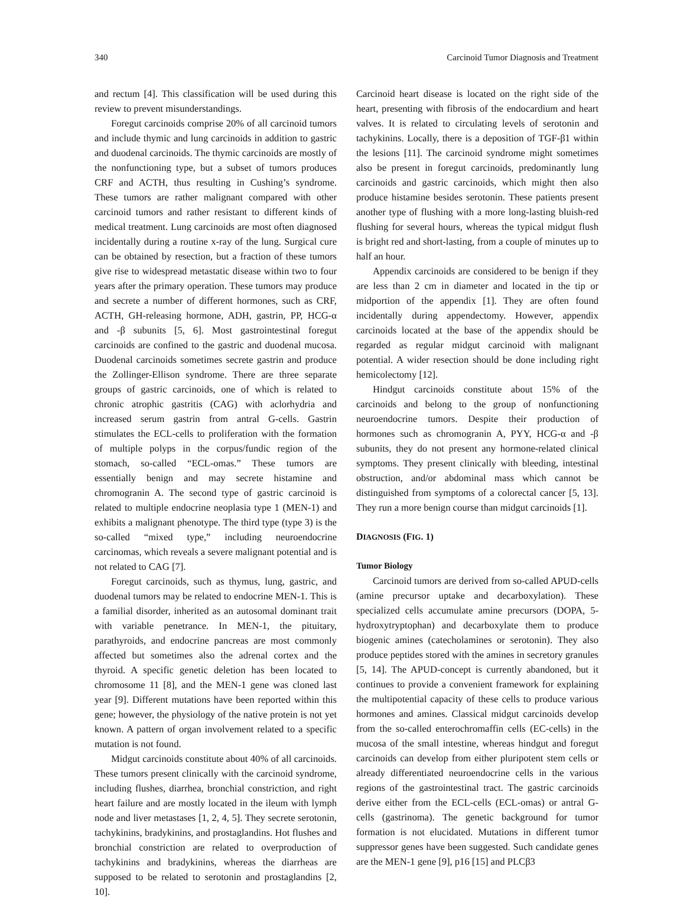340 Carcinoid Tumor Diagnosis and Treatment
and rectum [4]. This classification will be used during this review to prevent misunderstandings.
Foregut carcinoids comprise 20% of all carcinoid tumors and include thymic and lung carcinoids in addition to gastric and duodenal carcinoids. The thymic carcinoids are mostly of the nonfunctioning type, but a subset of tumors produces CRF and ACTH, thus resulting in Cushing’s syndrome. These tumors are rather malignant compared with other carcinoid tumors and rather resistant to different kinds of medical treatment. Lung carcinoids are most often diagnosed incidentally during a routine x-ray of the lung. Surgical cure can be obtained by resection, but a fraction of these tumors give rise to widespread metastatic disease within two to four years after the primary operation. These tumors may produce and secrete a number of different hormones, such as CRF, ACTH, GH-releasing hormone, ADH, gastrin, PP, HCG-α and -β subunits [5, 6]. Most gastrointestinal foregut carcinoids are confined to the gastric and duodenal mucosa. Duodenal carcinoids sometimes secrete gastrin and produce the Zollinger-Ellison syndrome. There are three separate groups of gastric carcinoids, one of which is related to chronic atrophic gastritis (CAG) with aclorhydria and increased serum gastrin from antral G-cells. Gastrin stimulates the ECL-cells to proliferation with the formation of multiple polyps in the corpus/fundic region of the stomach, so-called “ECL-omas.” These tumors are essentially benign and may secrete histamine and chromogranin A. The second type of gastric carcinoid is related to multiple endocrine neoplasia type 1 (MEN-1) and exhibits a malignant phenotype. The third type (type 3) is the so-called “mixed type,” including neuroendocrine carcinomas, which reveals a severe malignant potential and is not related to CAG [7].
Foregut carcinoids, such as thymus, lung, gastric, and duodenal tumors may be related to endocrine MEN-1. This is a familial disorder, inherited as an autosomal dominant trait with variable penetrance. In MEN-1, the pituitary, parathyroids, and endocrine pancreas are most commonly affected but sometimes also the adrenal cortex and the thyroid. A specific genetic deletion has been located to chromosome 11 [8], and the MEN-1 gene was cloned last year [9]. Different mutations have been reported within this gene; however, the physiology of the native protein is not yet known. A pattern of organ involvement related to a specific mutation is not found.
Midgut carcinoids constitute about 40% of all carcinoids. These tumors present clinically with the carcinoid syndrome, including flushes, diarrhea, bronchial constriction, and right heart failure and are mostly located in the ileum with lymph node and liver metastases [1, 2, 4, 5]. They secrete serotonin, tachykinins, bradykinins, and prostaglandins. Hot flushes and bronchial constriction are related to overproduction of tachykinins and bradykinins, whereas the diarrheas are supposed to be related to serotonin and prostaglandins [2, 10].
Carcinoid heart disease is located on the right side of the heart, presenting with fibrosis of the endocardium and heart valves. It is related to circulating levels of serotonin and tachykinins. Locally, there is a deposition of TGF-β1 within the lesions [11]. The carcinoid syndrome might sometimes also be present in foregut carcinoids, predominantly lung carcinoids and gastric carcinoids, which might then also produce histamine besides serotonin. These patients present another type of flushing with a more long-lasting bluish-red flushing for several hours, whereas the typical midgut flush is bright red and short-lasting, from a couple of minutes up to half an hour.
Appendix carcinoids are considered to be benign if they are less than 2 cm in diameter and located in the tip or midportion of the appendix [1]. They are often found incidentally during appendectomy. However, appendix carcinoids located at the base of the appendix should be regarded as regular midgut carcinoid with malignant potential. A wider resection should be done including right hemicolectomy [12].
Hindgut carcinoids constitute about 15% of the carcinoids and belong to the group of nonfunctioning neuroendocrine tumors. Despite their production of hormones such as chromogranin A, PYY, HCG-α and -β subunits, they do not present any hormone-related clinical symptoms. They present clinically with bleeding, intestinal obstruction, and/or abdominal mass which cannot be distinguished from symptoms of a colorectal cancer [5, 13]. They run a more benign course than midgut carcinoids [1].
DIAGNOSIS (FIG. 1)
Tumor Biology
Carcinoid tumors are derived from so-called APUD-cells (amine precursor uptake and decarboxylation). These specialized cells accumulate amine precursors (DOPA, 5-hydroxytryptophan) and decarboxylate them to produce biogenic amines (catecholamines or serotonin). They also produce peptides stored with the amines in secretory granules [5, 14]. The APUD-concept is currently abandoned, but it continues to provide a convenient framework for explaining the multipotential capacity of these cells to produce various hormones and amines. Classical midgut carcinoids develop from the so-called enterochromaffin cells (EC-cells) in the mucosa of the small intestine, whereas hindgut and foregut carcinoids can develop from either pluripotent stem cells or already differentiated neuroendocrine cells in the various regions of the gastrointestinal tract. The gastric carcinoids derive either from the ECL-cells (ECL-omas) or antral G-cells (gastrinoma). The genetic background for tumor formation is not elucidated. Mutations in different tumor suppressor genes have been suggested. Such candidate genes are the MEN-1 gene [9], p16 [15] and PLCβ3